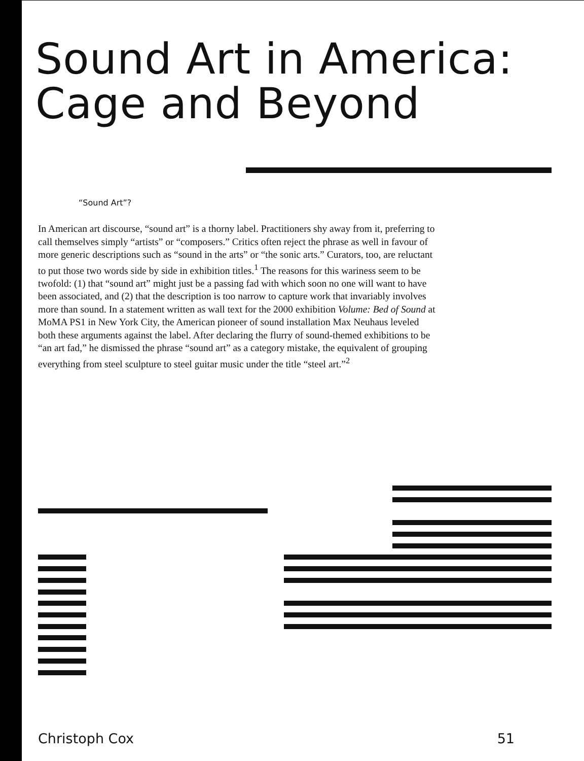Sound Art in America:
Cage and Beyond
“Sound Art”?
In American art discourse, “sound art” is a thorny label. Practitioners shy away from it, preferring to call themselves simply “artists” or “composers.” Critics often reject the phrase as well in favour of more generic descriptions such as “sound in the arts” or “the sonic arts.” Curators, too, are reluctant to put those two words side by side in exhibition titles.<sup>1</sup> The reasons for this wariness seem to be twofold: (1) that “sound art” might just be a passing fad with which soon no one will want to have been associated, and (2) that the description is too narrow to capture work that invariably involves more than sound. In a statement written as wall text for the 2000 exhibition Volume: Bed of Sound at MoMA PS1 in New York City, the American pioneer of sound installation Max Neuhaus leveled both these arguments against the label. After declaring the flurry of sound-themed exhibitions to be “an art fad,” he dismissed the phrase “sound art” as a category mistake, the equivalent of grouping everything from steel sculpture to steel guitar music under the title “steel art.”<sup>2</sup>
Christoph Cox 51